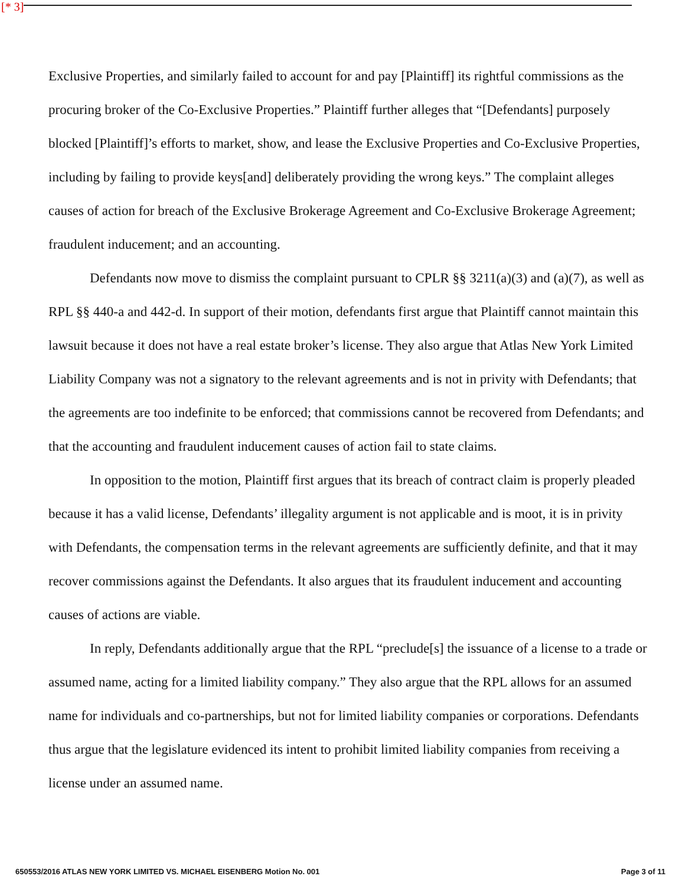[* 3]
Exclusive Properties, and similarly failed to account for and pay [Plaintiff] its rightful commissions as the procuring broker of the Co-Exclusive Properties.” Plaintiff further alleges that “[Defendants] purposely blocked [Plaintiff]’s efforts to market, show, and lease the Exclusive Properties and Co-Exclusive Properties, including by failing to provide keys[and] deliberately providing the wrong keys.” The complaint alleges causes of action for breach of the Exclusive Brokerage Agreement and Co-Exclusive Brokerage Agreement; fraudulent inducement; and an accounting.
Defendants now move to dismiss the complaint pursuant to CPLR §§ 3211(a)(3) and (a)(7), as well as RPL §§ 440-a and 442-d. In support of their motion, defendants first argue that Plaintiff cannot maintain this lawsuit because it does not have a real estate broker’s license. They also argue that Atlas New York Limited Liability Company was not a signatory to the relevant agreements and is not in privity with Defendants; that the agreements are too indefinite to be enforced; that commissions cannot be recovered from Defendants; and that the accounting and fraudulent inducement causes of action fail to state claims.
In opposition to the motion, Plaintiff first argues that its breach of contract claim is properly pleaded because it has a valid license, Defendants’ illegality argument is not applicable and is moot, it is in privity with Defendants, the compensation terms in the relevant agreements are sufficiently definite, and that it may recover commissions against the Defendants. It also argues that its fraudulent inducement and accounting causes of actions are viable.
In reply, Defendants additionally argue that the RPL “preclude[s] the issuance of a license to a trade or assumed name, acting for a limited liability company.” They also argue that the RPL allows for an assumed name for individuals and co-partnerships, but not for limited liability companies or corporations. Defendants thus argue that the legislature evidenced its intent to prohibit limited liability companies from receiving a license under an assumed name.
650553/2016 ATLAS NEW YORK LIMITED VS. MICHAEL EISENBERG Motion No. 001 Page 3 of 11